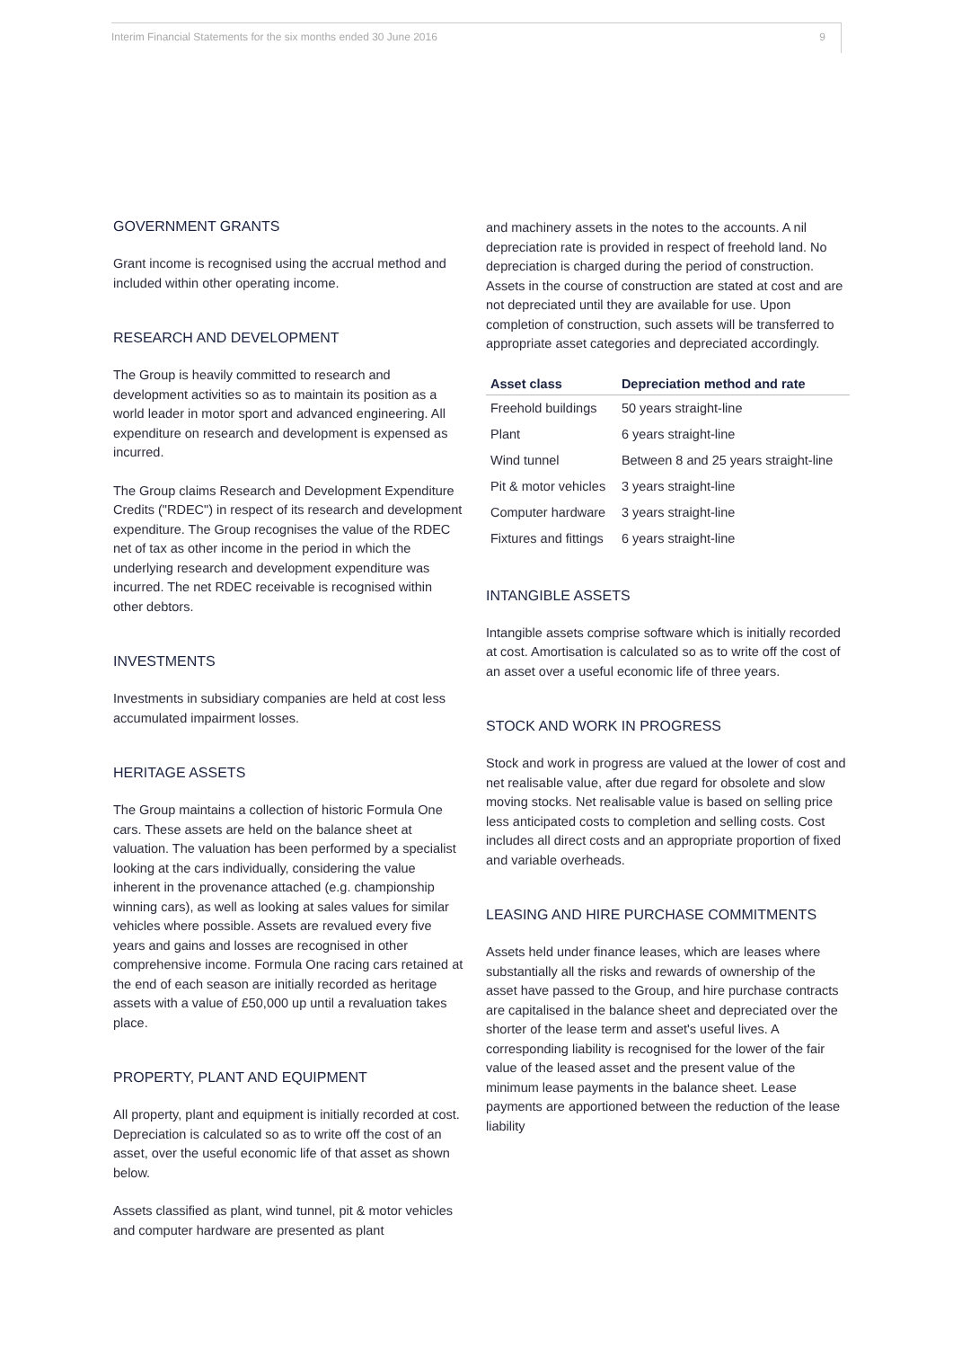Interim Financial Statements for the six months ended 30 June 2016 9
GOVERNMENT GRANTS
Grant income is recognised using the accrual method and included within other operating income.
RESEARCH AND DEVELOPMENT
The Group is heavily committed to research and development activities so as to maintain its position as a world leader in motor sport and advanced engineering. All expenditure on research and development is expensed as incurred.
The Group claims Research and Development Expenditure Credits ("RDEC") in respect of its research and development expenditure. The Group recognises the value of the RDEC net of tax as other income in the period in which the underlying research and development expenditure was incurred. The net RDEC receivable is recognised within other debtors.
INVESTMENTS
Investments in subsidiary companies are held at cost less accumulated impairment losses.
HERITAGE ASSETS
The Group maintains a collection of historic Formula One cars. These assets are held on the balance sheet at valuation. The valuation has been performed by a specialist looking at the cars individually, considering the value inherent in the provenance attached (e.g. championship winning cars), as well as looking at sales values for similar vehicles where possible. Assets are revalued every five years and gains and losses are recognised in other comprehensive income. Formula One racing cars retained at the end of each season are initially recorded as heritage assets with a value of £50,000 up until a revaluation takes place.
PROPERTY, PLANT AND EQUIPMENT
All property, plant and equipment is initially recorded at cost. Depreciation is calculated so as to write off the cost of an asset, over the useful economic life of that asset as shown below.
Assets classified as plant, wind tunnel, pit & motor vehicles and computer hardware are presented as plant
and machinery assets in the notes to the accounts. A nil depreciation rate is provided in respect of freehold land. No depreciation is charged during the period of construction. Assets in the course of construction are stated at cost and are not depreciated until they are available for use. Upon completion of construction, such assets will be transferred to appropriate asset categories and depreciated accordingly.
| Asset class | Depreciation method and rate |
| --- | --- |
| Freehold buildings | 50 years straight-line |
| Plant | 6 years straight-line |
| Wind tunnel | Between 8 and 25 years straight-line |
| Pit & motor vehicles | 3 years straight-line |
| Computer hardware | 3 years straight-line |
| Fixtures and fittings | 6 years straight-line |
INTANGIBLE ASSETS
Intangible assets comprise software which is initially recorded at cost. Amortisation is calculated so as to write off the cost of an asset over a useful economic life of three years.
STOCK AND WORK IN PROGRESS
Stock and work in progress are valued at the lower of cost and net realisable value, after due regard for obsolete and slow moving stocks. Net realisable value is based on selling price less anticipated costs to completion and selling costs. Cost includes all direct costs and an appropriate proportion of fixed and variable overheads.
LEASING AND HIRE PURCHASE COMMITMENTS
Assets held under finance leases, which are leases where substantially all the risks and rewards of ownership of the asset have passed to the Group, and hire purchase contracts are capitalised in the balance sheet and depreciated over the shorter of the lease term and asset's useful lives. A corresponding liability is recognised for the lower of the fair value of the leased asset and the present value of the minimum lease payments in the balance sheet. Lease payments are apportioned between the reduction of the lease liability